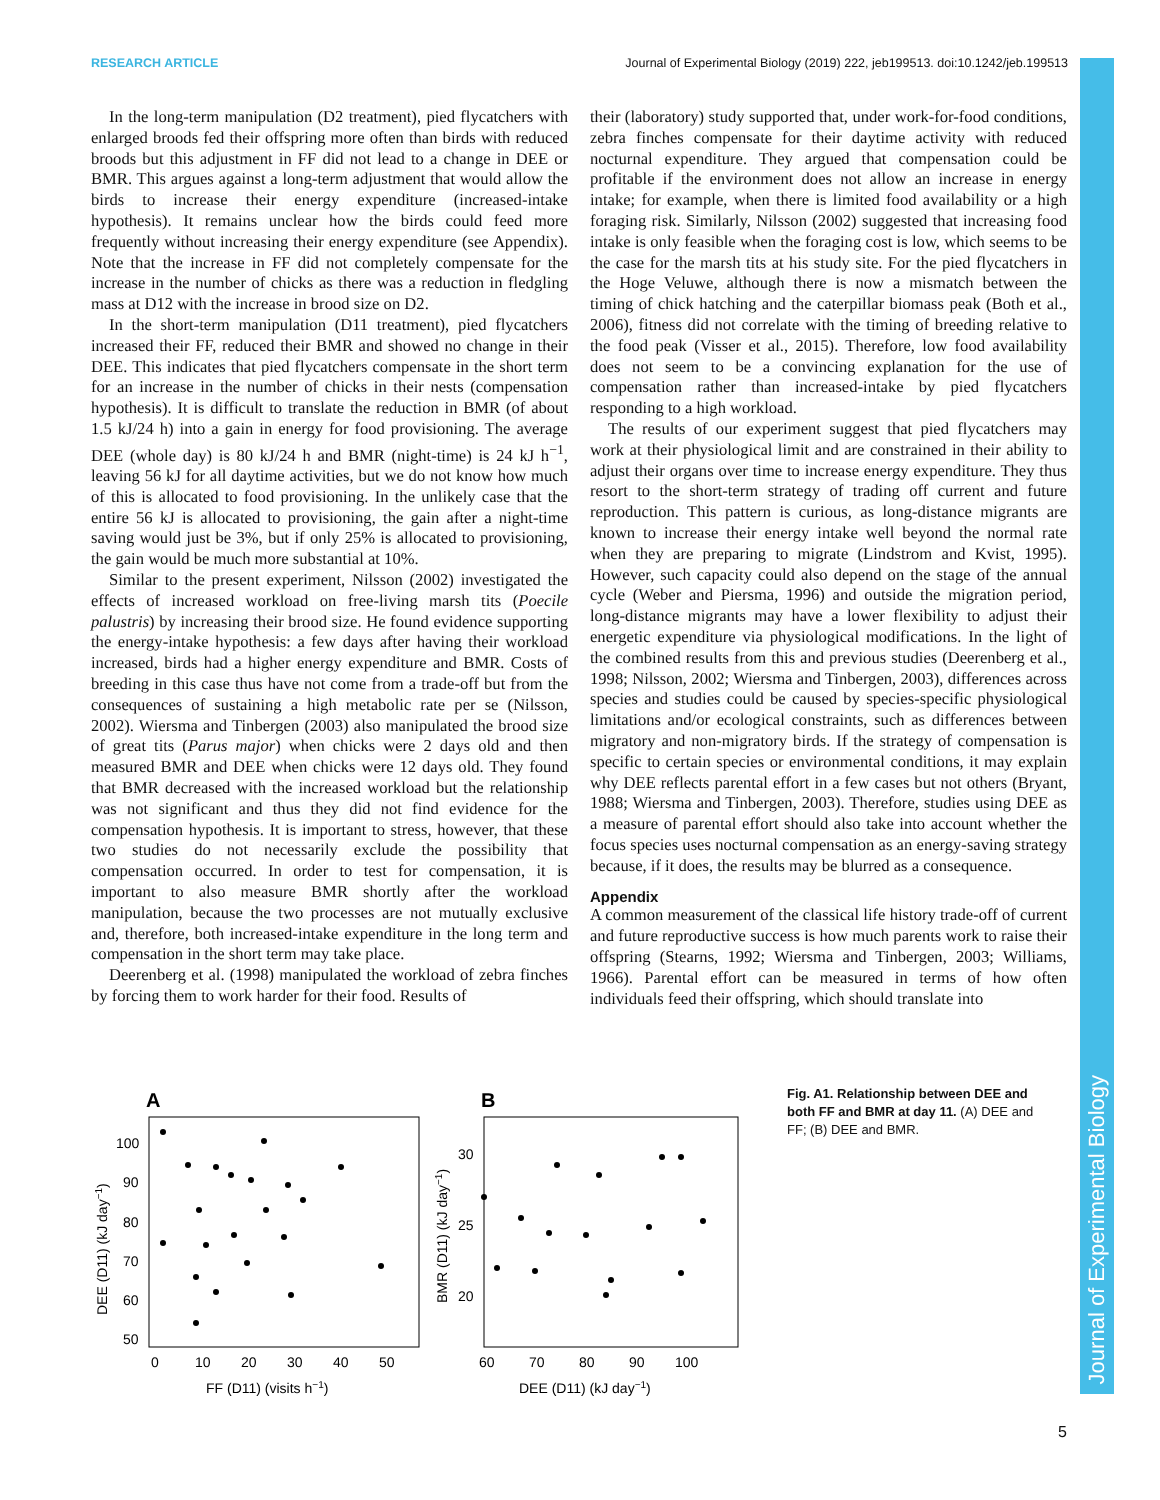RESEARCH ARTICLE Journal of Experimental Biology (2019) 222, jeb199513. doi:10.1242/jeb.199513
Journal of Experimental Biology
In the long-term manipulation (D2 treatment), pied flycatchers with enlarged broods fed their offspring more often than birds with reduced broods but this adjustment in FF did not lead to a change in DEE or BMR. This argues against a long-term adjustment that would allow the birds to increase their energy expenditure (increased-intake hypothesis). It remains unclear how the birds could feed more frequently without increasing their energy expenditure (see Appendix). Note that the increase in FF did not completely compensate for the increase in the number of chicks as there was a reduction in fledgling mass at D12 with the increase in brood size on D2.
In the short-term manipulation (D11 treatment), pied flycatchers increased their FF, reduced their BMR and showed no change in their DEE. This indicates that pied flycatchers compensate in the short term for an increase in the number of chicks in their nests (compensation hypothesis). It is difficult to translate the reduction in BMR (of about 1.5 kJ/24 h) into a gain in energy for food provisioning. The average DEE (whole day) is 80 kJ/24 h and BMR (night-time) is 24 kJ h<sup>−1</sup>, leaving 56 kJ for all daytime activities, but we do not know how much of this is allocated to food provisioning. In the unlikely case that the entire 56 kJ is allocated to provisioning, the gain after a night-time saving would just be 3%, but if only 25% is allocated to provisioning, the gain would be much more substantial at 10%.
Similar to the present experiment, Nilsson (2002) investigated the effects of increased workload on free-living marsh tits (Poecile palustris) by increasing their brood size. He found evidence supporting the energy-intake hypothesis: a few days after having their workload increased, birds had a higher energy expenditure and BMR. Costs of breeding in this case thus have not come from a trade-off but from the consequences of sustaining a high metabolic rate per se (Nilsson, 2002). Wiersma and Tinbergen (2003) also manipulated the brood size of great tits (Parus major) when chicks were 2 days old and then measured BMR and DEE when chicks were 12 days old. They found that BMR decreased with the increased workload but the relationship was not significant and thus they did not find evidence for the compensation hypothesis. It is important to stress, however, that these two studies do not necessarily exclude the possibility that compensation occurred. In order to test for compensation, it is important to also measure BMR shortly after the workload manipulation, because the two processes are not mutually exclusive and, therefore, both increased-intake expenditure in the long term and compensation in the short term may take place.
Deerenberg et al. (1998) manipulated the workload of zebra finches by forcing them to work harder for their food. Results of
their (laboratory) study supported that, under work-for-food conditions, zebra finches compensate for their daytime activity with reduced nocturnal expenditure. They argued that compensation could be profitable if the environment does not allow an increase in energy intake; for example, when there is limited food availability or a high foraging risk. Similarly, Nilsson (2002) suggested that increasing food intake is only feasible when the foraging cost is low, which seems to be the case for the marsh tits at his study site. For the pied flycatchers in the Hoge Veluwe, although there is now a mismatch between the timing of chick hatching and the caterpillar biomass peak (Both et al., 2006), fitness did not correlate with the timing of breeding relative to the food peak (Visser et al., 2015). Therefore, low food availability does not seem to be a convincing explanation for the use of compensation rather than increased-intake by pied flycatchers responding to a high workload.
The results of our experiment suggest that pied flycatchers may work at their physiological limit and are constrained in their ability to adjust their organs over time to increase energy expenditure. They thus resort to the short-term strategy of trading off current and future reproduction. This pattern is curious, as long-distance migrants are known to increase their energy intake well beyond the normal rate when they are preparing to migrate (Lindstrom and Kvist, 1995). However, such capacity could also depend on the stage of the annual cycle (Weber and Piersma, 1996) and outside the migration period, long-distance migrants may have a lower flexibility to adjust their energetic expenditure via physiological modifications. In the light of the combined results from this and previous studies (Deerenberg et al., 1998; Nilsson, 2002; Wiersma and Tinbergen, 2003), differences across species and studies could be caused by species-specific physiological limitations and/or ecological constraints, such as differences between migratory and non-migratory birds. If the strategy of compensation is specific to certain species or environmental conditions, it may explain why DEE reflects parental effort in a few cases but not others (Bryant, 1988; Wiersma and Tinbergen, 2003). Therefore, studies using DEE as a measure of parental effort should also take into account whether the focus species uses nocturnal compensation as an energy-saving strategy because, if it does, the results may be blurred as a consequence.
Appendix
A common measurement of the classical life history trade-off of current and future reproductive success is how much parents work to raise their offspring (Stearns, 1992; Wiersma and Tinbergen, 2003; Williams, 1966). Parental effort can be measured in terms of how often individuals feed their offspring, which should translate into
A
100
90
80
70
60
50
0
10
20
30
40
50
FF (D11) (visits h−1)
DEE (D11) (kJ day−1)
B
30
25
20
60
70
80
90
100
DEE (D11) (kJ day−1)
BMR (D11) (kJ day−1)
Fig. A1. Relationship between DEE and both FF and BMR at day 11. (A) DEE and FF; (B) DEE and BMR.
5